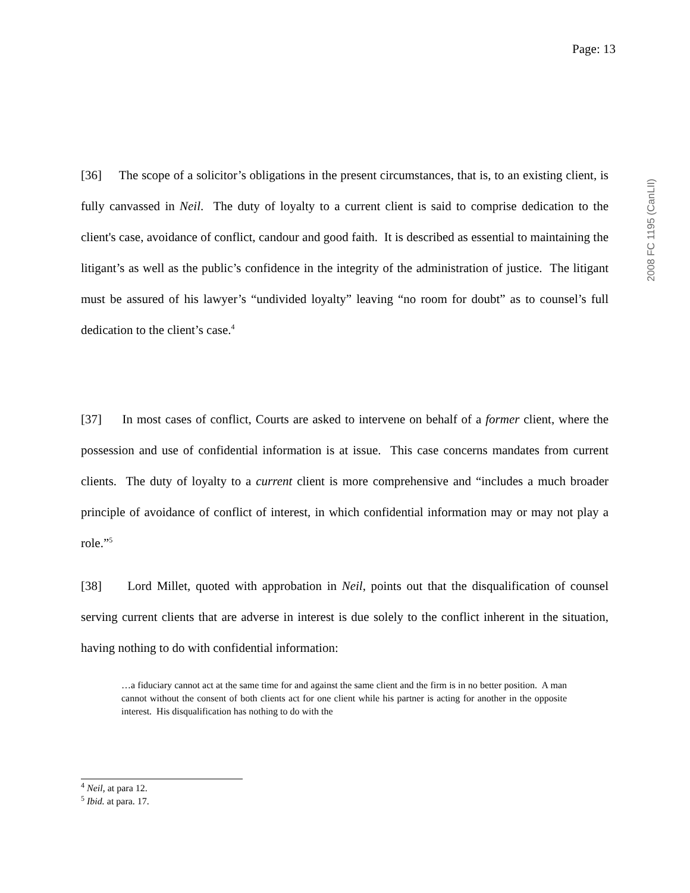Page: 13
2008 FC 1195 (CanLII)
[36] The scope of a solicitor’s obligations in the present circumstances, that is, to an existing client, is fully canvassed in Neil. The duty of loyalty to a current client is said to comprise dedication to the client's case, avoidance of conflict, candour and good faith. It is described as essential to maintaining the litigant’s as well as the public’s confidence in the integrity of the administration of justice. The litigant must be assured of his lawyer’s “undivided loyalty” leaving “no room for doubt” as to counsel’s full dedication to the client’s case.<sup>4</sup>
[37] In most cases of conflict, Courts are asked to intervene on behalf of a former client, where the possession and use of confidential information is at issue. This case concerns mandates from current clients. The duty of loyalty to a current client is more comprehensive and “includes a much broader principle of avoidance of conflict of interest, in which confidential information may or may not play a role.”<sup>5</sup>
[38] Lord Millet, quoted with approbation in Neil, points out that the disqualification of counsel serving current clients that are adverse in interest is due solely to the conflict inherent in the situation, having nothing to do with confidential information:
…a fiduciary cannot act at the same time for and against the same client and the firm is in no better position. A man cannot without the consent of both clients act for one client while his partner is acting for another in the opposite interest. His disqualification has nothing to do with the
<sup>4</sup> Neil, at para 12.
<sup>5</sup> Ibid. at para. 17.